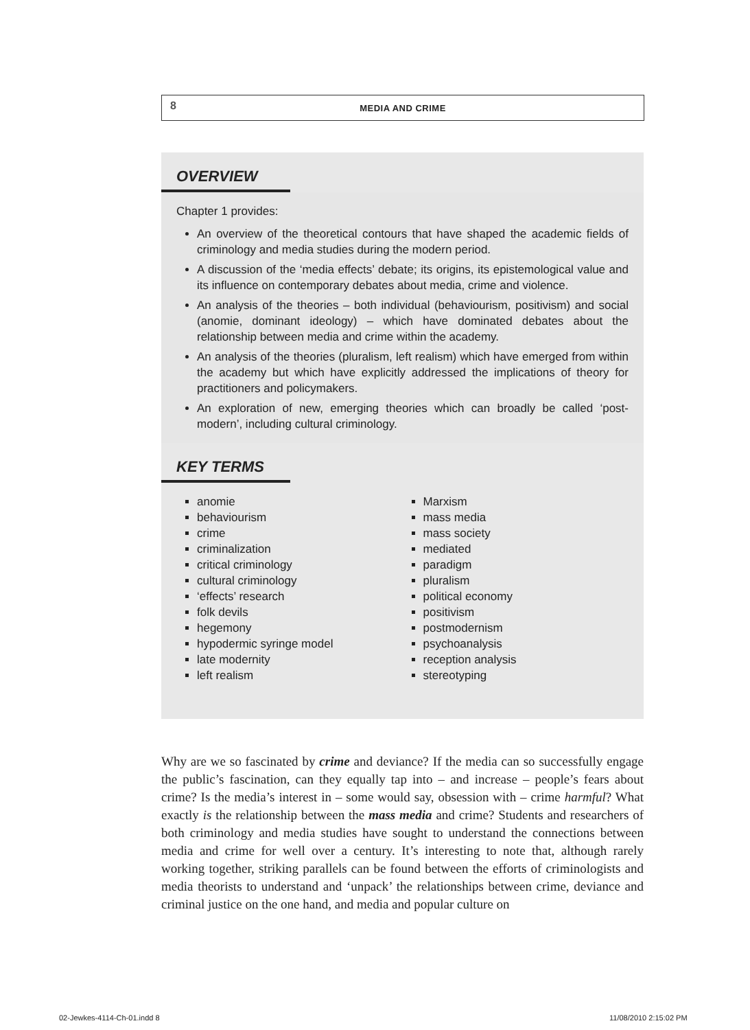8 MEDIA AND CRIME
OVERVIEW
Chapter 1 provides:
An overview of the theoretical contours that have shaped the academic fields of criminology and media studies during the modern period.
A discussion of the ‘media effects’ debate; its origins, its epistemological value and its influence on contemporary debates about media, crime and violence.
An analysis of the theories – both individual (behaviourism, positivism) and social (anomie, dominant ideology) – which have dominated debates about the relationship between media and crime within the academy.
An analysis of the theories (pluralism, left realism) which have emerged from within the academy but which have explicitly addressed the implications of theory for practitioners and policymakers.
An exploration of new, emerging theories which can broadly be called ‘post-modern’, including cultural criminology.
KEY TERMS
anomie
behaviourism
crime
criminalization
critical criminology
cultural criminology
‘effects’ research
folk devils
hegemony
hypodermic syringe model
late modernity
left realism
Marxism
mass media
mass society
mediated
paradigm
pluralism
political economy
positivism
postmodernism
psychoanalysis
reception analysis
stereotyping
Why are we so fascinated by crime and deviance? If the media can so successfully engage the public’s fascination, can they equally tap into – and increase – people’s fears about crime? Is the media’s interest in – some would say, obsession with – crime harmful? What exactly is the relationship between the mass media and crime? Students and researchers of both criminology and media studies have sought to understand the connections between media and crime for well over a century. It’s interesting to note that, although rarely working together, striking parallels can be found between the efforts of criminologists and media theorists to understand and ‘unpack’ the relationships between crime, deviance and criminal justice on the one hand, and media and popular culture on
02-Jewkes-4114-Ch-01.indd 8 11/08/2010 2:15:02 PM